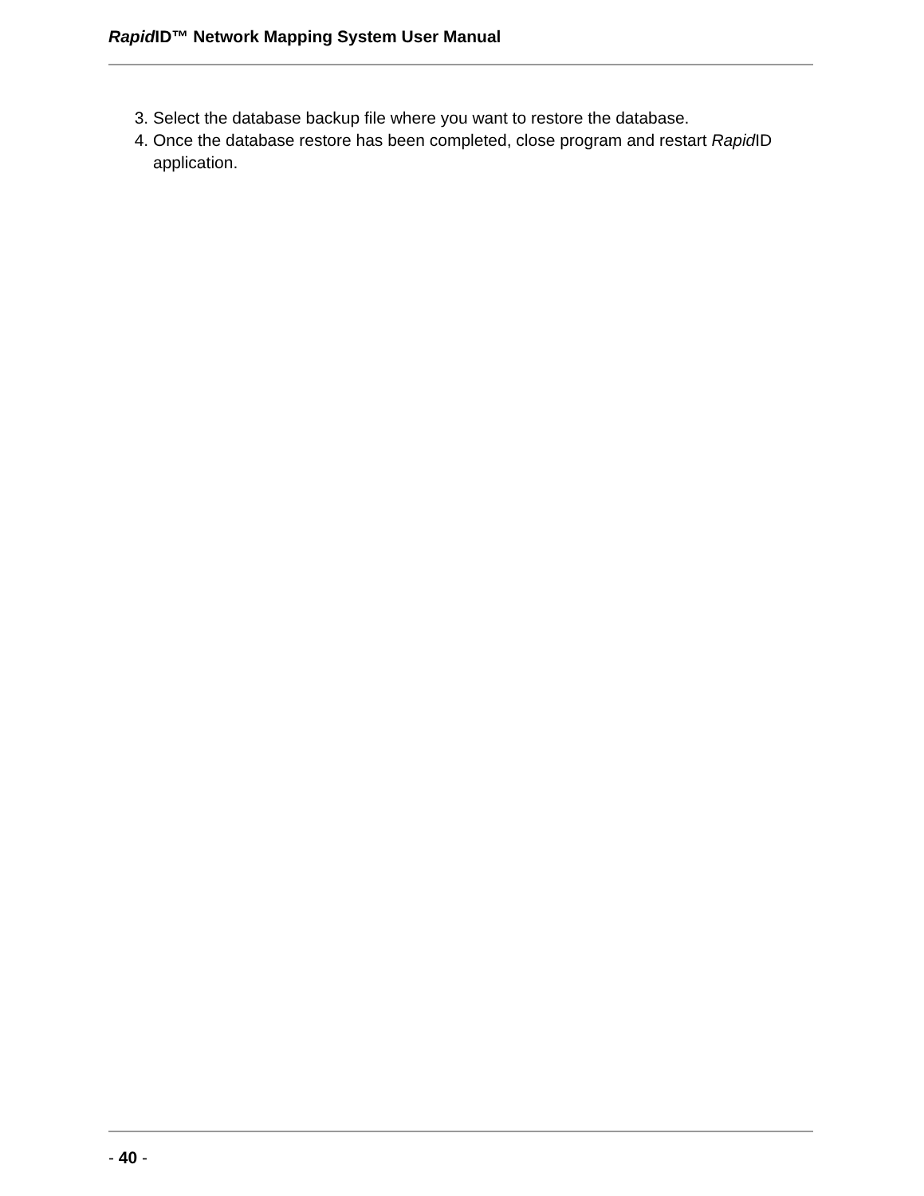Rapid ID™ Network Mapping System User Manual
3. Select the database backup file where you want to restore the database.
4. Once the database restore has been completed, close program and restart Rapid ID application.
- 40 -